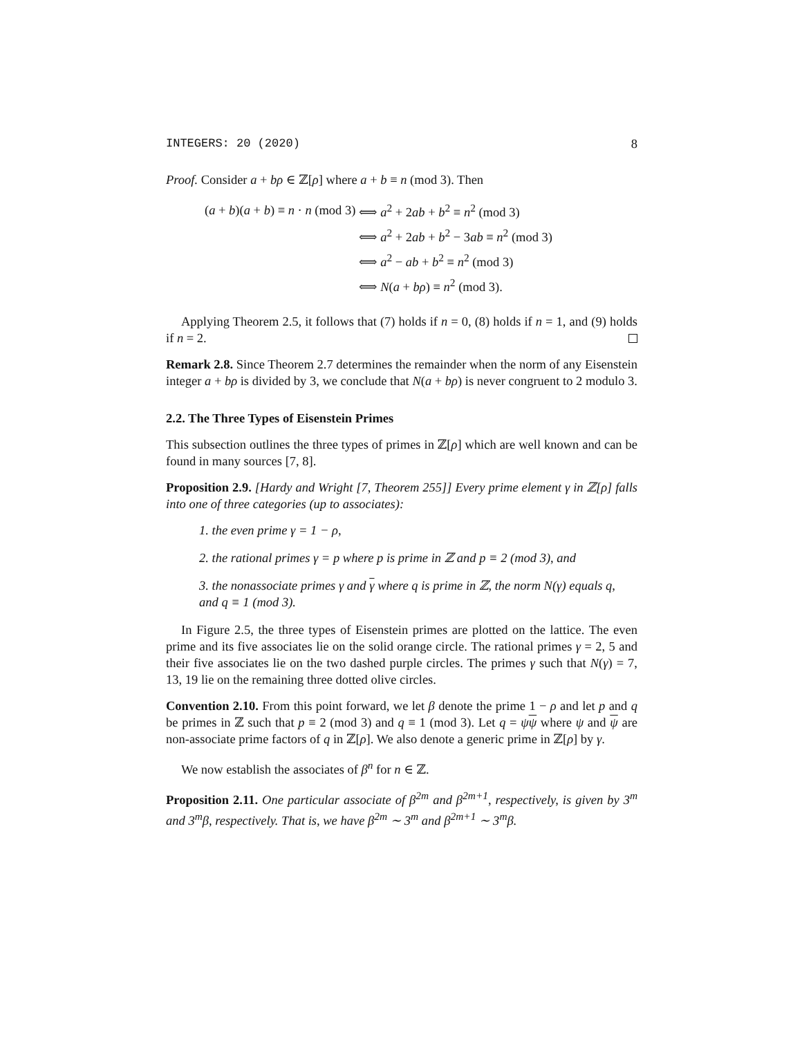INTEGERS: 20 (2020) 8
Proof. Consider a + bρ ∈ ℤ[ρ] where a + b ≡ n (mod 3). Then
| ( a + b )( a + b ) ≡ n · n (mod 3) | ⟺ a<sup>2</sup> + 2 ab + b<sup>2</sup> ≡ n<sup>2</sup> (mod 3) |
| | ⟺ a<sup>2</sup> + 2 ab + b<sup>2</sup> − 3 ab ≡ n<sup>2</sup> (mod 3) |
| | ⟺ a<sup>2</sup> − ab + b<sup>2</sup> ≡ n<sup>2</sup> (mod 3) |
| | ⟺ N ( a + bρ ) ≡ n<sup>2</sup> (mod 3). |
Applying Theorem 2.5, it follows that (7) holds if n = 0, (8) holds if n = 1, and (9) holds if n = 2.
Remark 2.8. Since Theorem 2.7 determines the remainder when the norm of any Eisenstein integer a + bρ is divided by 3, we conclude that N(a + bρ) is never congruent to 2 modulo 3.
2.2. The Three Types of Eisenstein Primes
This subsection outlines the three types of primes in ℤ[ρ] which are well known and can be found in many sources [7, 8].
Proposition 2.9. [Hardy and Wright [7, Theorem 255]] Every prime element γ in ℤ[ρ] falls into one of three categories (up to associates):
1. the even prime γ = 1 − ρ,
2. the rational primes γ = p where p is prime in ℤ and p ≡ 2 (mod 3), and
3. the nonassociate primes γ and γ where q is prime in ℤ, the norm N(γ) equals q, and q ≡ 1 (mod 3).
In Figure 2.5, the three types of Eisenstein primes are plotted on the lattice. The even prime and its five associates lie on the solid orange circle. The rational primes γ = 2, 5 and their five associates lie on the two dashed purple circles. The primes γ such that N(γ) = 7, 13, 19 lie on the remaining three dotted olive circles.
Convention 2.10. From this point forward, we let β denote the prime 1 − ρ and let p and q be primes in ℤ such that p ≡ 2 (mod 3) and q ≡ 1 (mod 3). Let q = ψψ where ψ and ψ are non-associate prime factors of q in ℤ[ρ]. We also denote a generic prime in ℤ[ρ] by γ.
We now establish the associates of β<sup>n</sup> for n ∈ ℤ.
Proposition 2.11. One particular associate of β<sup>2m</sup> and β<sup>2m+1</sup>, respectively, is given by 3<sup>m</sup> and 3<sup>m</sup>β, respectively. That is, we have β<sup>2m</sup> ∼ 3<sup>m</sup> and β<sup>2m+1</sup> ∼ 3<sup>m</sup>β.